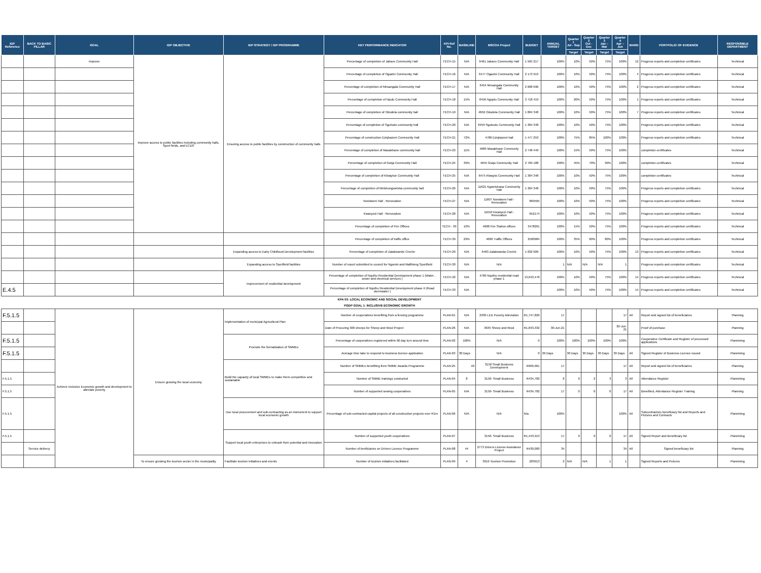| IDP Reference | BACK TO BASIC PILLAR | GOAL | IDP OBJECTIVE | IDP STRATEGY / IDP PROGRAMME | KEY PERFORMANCE INDICATOR | KPI Ref No. | BASELINE | MSCOA Project | BUDGET | ANNUAL TARGET | Quarter 1 Jul - Sep | Quarter 2 Oct - Dec | Quarter 3 Jan – Mar | Quarter 4 Apr – Jun | WARD | PORTFOLIO OF EVIDENCE | RESPONSIBLE DEPARTMENT |
| --- | --- | --- | --- | --- | --- | --- | --- | --- | --- | --- | --- | --- | --- | --- | --- | --- | --- |
| | | | | | | | | | | | Target | Target | Target | Target | | | |
| | | Improve | Improve access to public facilities including community halls, Sport fields, and ECDS | Ensuring access to public facilities by construction of community halls | Percentage of completion of Jabavu Community Hall | TECH-15 | N/A | 6461 Jabavu Community Hall | 1 565 217 | 100% | 10% | 50% | 75% | 100% | 12 | Progress reports and completion certificates | Technical |
| | | | | | Percentage of completion of Ogazini Community Hall | TECH-16 | N/A | 6477 Ogazini Community Hall | 2 173 913 | 100% | 10% | 50% | 75% | 100% | 4 | Progress reports and completion certificates | Technical |
| | | | | | Percentage of completion of Mnsangala Community Hall | TECH-17 | N/A | 6454 Mnsangala Community Hall | 2 608 696 | 100% | 10% | 50% | 75% | 100% | 2 | Progress reports and completion certificates | Technical |
| | | | | | Percentage of completion of Nqulu Community Hall | TECH-18 | 15% | 6456 Ngqulu Community Hall | 3 718 419 | 100% | 20% | 50% | 75% | 100% | 1 | Progress reports and completion certificates | Technical |
| | | | | | Percentage of completion of Odudela community hall | TECH-19 | N/A | 4656 Odudela Community Hall | 1 804 348 | 100% | 10% | 50% | 75% | 100% | 7 | Progress reports and completion certificates | Technical |
| | | | | | Percentage of completion of Sgubudu community hall | TECH-20 | N/A | 6459 Sgubudu Community Hall | 1 304 348 | 100% | 10% | 50% | 75% | 100% | | Progress reports and completion certificates | Technical |
| | | | | | Percentage of construction Eziqhazeni Community Hall | TECH-21 | 72% | 4786 Eziqhazeni hall | 1 477 253 | 100% | 75% | 85% | 100% | 100% | | Progress reports and completion certificates | Technical |
| | | | | | Percentage of completion of Masakhane community hall | TECH-23 | 11% | 4686 Masakhane Communty Hall | 2 748 449 | 100% | 15% | 50% | 75% | 100% | | completion certificates | Technical |
| | | | | | Percentage of completion of Gwija Community Hall | TECH-24 | 39% | 4655 Gwija Community Hall | 2 769 188 | 100% | 45% | 70% | 90% | 100% | | completion certificates | Technical |
| | | | | | Percentage of completion of Klwayisie Community Hall | TECH-25 | N/A | 6475 Klwayisi Community Hall | 1 304 348 | 100% | 10% | 50% | 75% | 100% | | completion certificates | Technical |
| | | | | | Percentage of completion of Mntshongwetsha community hall | TECH-26 | N/A | 11621 Ngwetshana Community Hall | 1 304 348 | 100% | 10% | 50% | 75% | 100% | | Progress reports and completion certificates | Technical |
| | | | | | Nondweni Hall - Renovation | TECH-27 | N/A | 11607 Nondweni Hall - Renovation | 869565 | 100% | 10% | 50% | 75% | 100% | | Progress reports and completion certificates | Technical |
| | | | | | Kwanyezi Hall - Renovation | TECH-28 | N/A | 11610 Kwanyezi Hall - Renovation | 652174 | 100% | 10% | 50% | 75% | 100% | | Progress reports and completion certificates | Technical |
| | | | | | Percentage of completion of Fire Offices | TECH - 39 | 10% | 4688 Fire Station offices | 3478261 | 100% | 15% | 50% | 75% | 100% | | Progress reports and completion certificates | Technical |
| | | | | | Percentage of completion of traffic office | TECH-39 | 29% | 4689 Traffic Offices | 2560984 | 100% | 35% | 60% | 80% | 100% | | Progress reports and completion certificates | Technical |
| | | | | Expanding access to Early Childhood Development facilities | Percentage of completion of Zalakwande Creche | TECH-29 | N/A | 6463 Zalakwanda Creche | 1 032 609 | 100% | 10% | 50% | 75% | 100% | 13 | Progress reports and completion certificates | Technical |
| | | | | Expanding access to Sportfield facilities | Number of report submitted to council for Ngonini and Mafihleng Sportfield | TECH-30 | N/A | N/A | | 1 | N/A | N/A | N/A | 1 | | Progress reports and completion certificates | Technical |
| | | | | Improvement of residential development | Percentage of completion of Nquthu Residential Development phase 1 (Water , sewer and electrical services ) | TECH-32 | N/A | 4789 Nquthu residential road phase 1 | 13,043,478 | 100% | 10% | 50% | 75% | 100% | 14 | Progress reports and completion certificates | Technical |
| E.4.5 | | | | | Percentage of completion of Nquthu Residential Development phase II (Road stormwater ) | TECH-33 | N/A | | | 100% | 10% | 50% | 75% | 100% | 14 | Progress reports and completion certificates | Technical |
| KPA 03: LOCAL ECONOMIC AND SOCIAL DEVELOPMENT | | | | | | | | | | | | | | | | | |
| PGDP GOAL 1: INCLUSIVE ECONOMIC GROWTH | | | | | | | | | | | | | | | | | |
| F.5.1.5 | | Achieve inclusive Economic growth and development to alleviate poverty | Ensure growing the local economy | Implementation of municipal Agricultural Plan | Number of cooperatives benefiting from a fencing programme | PLAN-01 | N/A | 2939 LED Poverty Alleviation | R1,747,826 | 17 | | | | 17 | All | Report and signed list of beneficiaries | Planning |
| | | | | | Date of Procuring 300 sheeps for Sheep and Wool Project | PLAN-26 | N/A | 3635 Sheep and Wool | R1,843,332 | 30-Jun-21 | | | | 30-Jun-21 | | Proof of purchase | Planning |
| F.5.1.5 | | | | Promote the formalization of SMMEs | Percentage of cooperatives registered within 90 day turn around time | PLAN-02 | 100% | N/A | 0 | 100% | 100% | 100% | 100% | 100% | | Cooperative Certificate and Register of processed applications | Plannining |
| F.5.1.5 | | | | | Average time take to respond to business licence application | PLAN-03 | 30 Days | N/A | 0 | 30 Days | 30 Days | 30 Days | 30 Days | 30 Days | All | Signed Register of Business Licence issued | Plannining |
| | | | | Build the capacity of local SMMEs to make them competitive and sustainable | Number of SMMEs benefiting from SMME Awards Programme | PLAN-25 | 40 | 3150 Small Business Development | R969,961 | 17 | | | | 17 | All | Report and signed list of beneficiaries | Planning |
| F.5.1.5 | | | | | Number of SMME trainings conducted | PLAN-04 | 8 | 3150- Small Business | R434,782 | 8 | 0 | 2 | 3 | 3 | All | Attendance Register | Plannining |
| F.5.1.5 | | | | | Number of supported sewing cooperatives | PLAN-05 | N/A | 3150- Small Business | R434,782 | 17 | 0 | 0 | 0 | 17 | All | Benefited, Attendance Register Training | Planning |
| F.5.1.5 | | | | Use local procurement and sub-contracting as an instrument to support local economic growth | Percentage of sub-contracted capital projects of all construction projects over R1m | PLAN-06 | N/A | N/A | N/a | 100% | | | | 100% | All | Subcontractors beneficiary list and Reports and Pictures and Contracts | Plannining |
| F.5.1.5 | | | | Support local youth enterprises to unleash their potential and innovation | Number of supported youth cooperatives | PLAN-07 | | 3150- Small Business | R1,443,913 | 17 | 0 | 0 | 0 | 17 | All | Signed Report and Beneficiary list | Plannining |
| | Service delivery | | | | Number of benficiaries on Drivers Licence Programme | PLAN-08 | 44 | 2773 Drivers License Assistance Project | R430,000 | 34 | | | | 34 | All | Signed beneficiary list | Planning |
| | | | To ensure growing the tourism sector in the municipality | Facilitate tourism initiatives and events | Number of tourism initiatives facilitated | PLAN-09 | 4 | 3619 Tourism Promotion | 203913 | 2 | N/A | N/A | 1 | 1 | | Signed Reports and Pictures | Plannining |